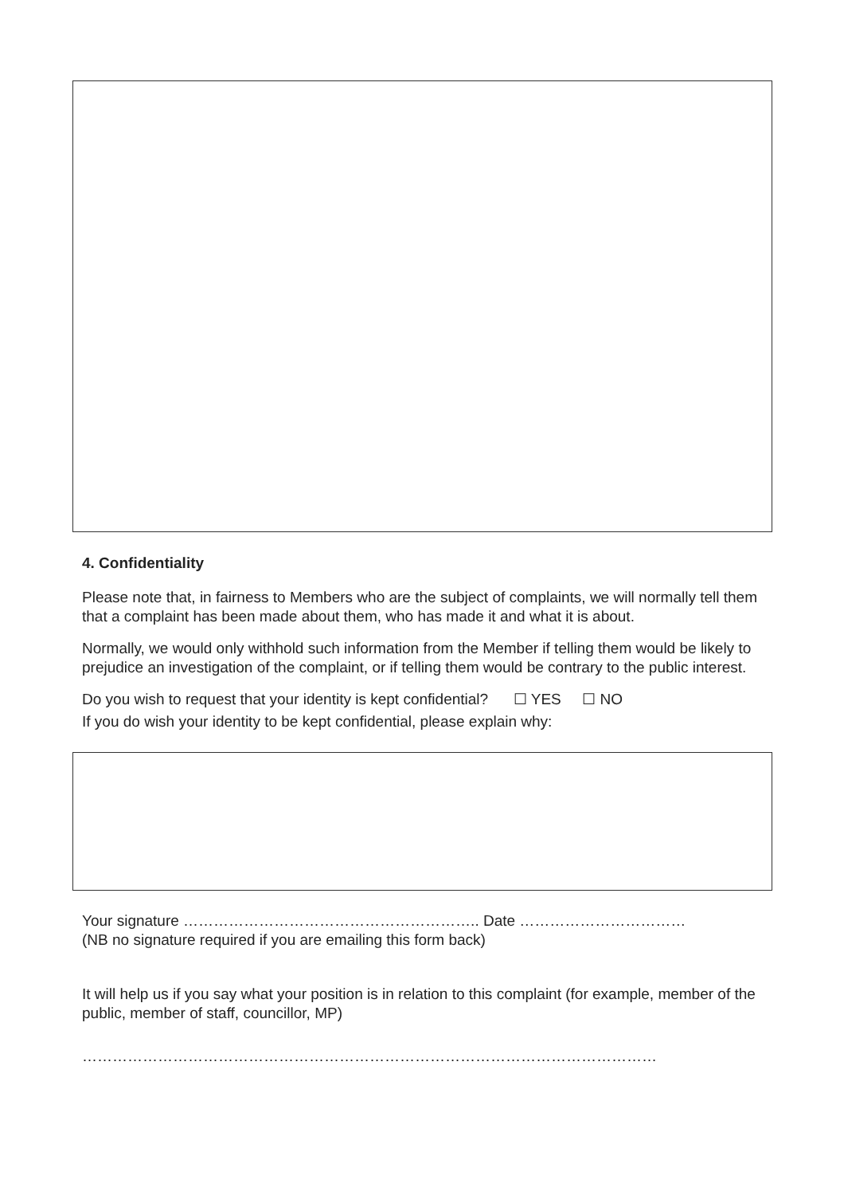4. Confidentiality
Please note that, in fairness to Members who are the subject of complaints, we will normally tell them that a complaint has been made about them, who has made it and what it is about.
Normally, we would only withhold such information from the Member if telling them would be likely to prejudice an investigation of the complaint, or if telling them would be contrary to the public interest.
Do you wish to request that your identity is kept confidential? ☐ YES ☐ NO
If you do wish your identity to be kept confidential, please explain why:
Your signature ………………………………………………….. Date ……………………………
(NB no signature required if you are emailing this form back)
It will help us if you say what your position is in relation to this complaint (for example, member of the public, member of staff, councillor, MP)
……………………………………………………………………………………………………